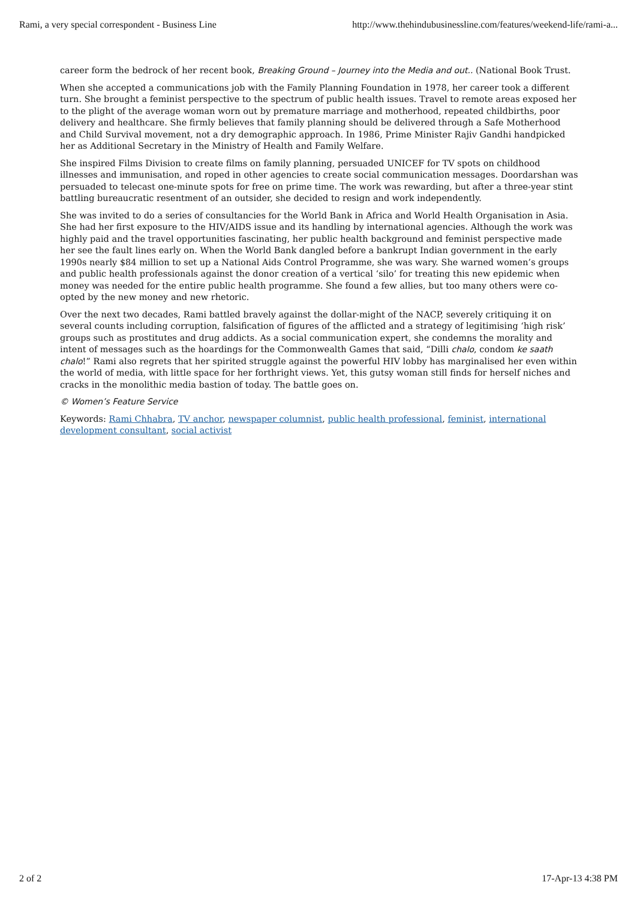Rami, a very special correspondent - Business Line http://www.thehindubusinessline.com/features/weekend-life/rami-a...
career form the bedrock of her recent book, Breaking Ground – Journey into the Media and out.. (National Book Trust.
When she accepted a communications job with the Family Planning Foundation in 1978, her career took a different turn. She brought a feminist perspective to the spectrum of public health issues. Travel to remote areas exposed her to the plight of the average woman worn out by premature marriage and motherhood, repeated childbirths, poor delivery and healthcare. She firmly believes that family planning should be delivered through a Safe Motherhood and Child Survival movement, not a dry demographic approach. In 1986, Prime Minister Rajiv Gandhi handpicked her as Additional Secretary in the Ministry of Health and Family Welfare.
She inspired Films Division to create films on family planning, persuaded UNICEF for TV spots on childhood illnesses and immunisation, and roped in other agencies to create social communication messages. Doordarshan was persuaded to telecast one-minute spots for free on prime time. The work was rewarding, but after a three-year stint battling bureaucratic resentment of an outsider, she decided to resign and work independently.
She was invited to do a series of consultancies for the World Bank in Africa and World Health Organisation in Asia. She had her first exposure to the HIV/AIDS issue and its handling by international agencies. Although the work was highly paid and the travel opportunities fascinating, her public health background and feminist perspective made her see the fault lines early on. When the World Bank dangled before a bankrupt Indian government in the early 1990s nearly $84 million to set up a National Aids Control Programme, she was wary. She warned women’s groups and public health professionals against the donor creation of a vertical ‘silo’ for treating this new epidemic when money was needed for the entire public health programme. She found a few allies, but too many others were co-opted by the new money and new rhetoric.
Over the next two decades, Rami battled bravely against the dollar-might of the NACP, severely critiquing it on several counts including corruption, falsification of figures of the afflicted and a strategy of legitimising ‘high risk’ groups such as prostitutes and drug addicts. As a social communication expert, she condemns the morality and intent of messages such as the hoardings for the Commonwealth Games that said, “Dilli chalo, condom ke saath chalo!” Rami also regrets that her spirited struggle against the powerful HIV lobby has marginalised her even within the world of media, with little space for her forthright views. Yet, this gutsy woman still finds for herself niches and cracks in the monolithic media bastion of today. The battle goes on.
© Women’s Feature Service
Keywords: Rami Chhabra, TV anchor, newspaper columnist, public health professional, feminist, international development consultant, social activist
2 of 2 17-Apr-13 4:38 PM